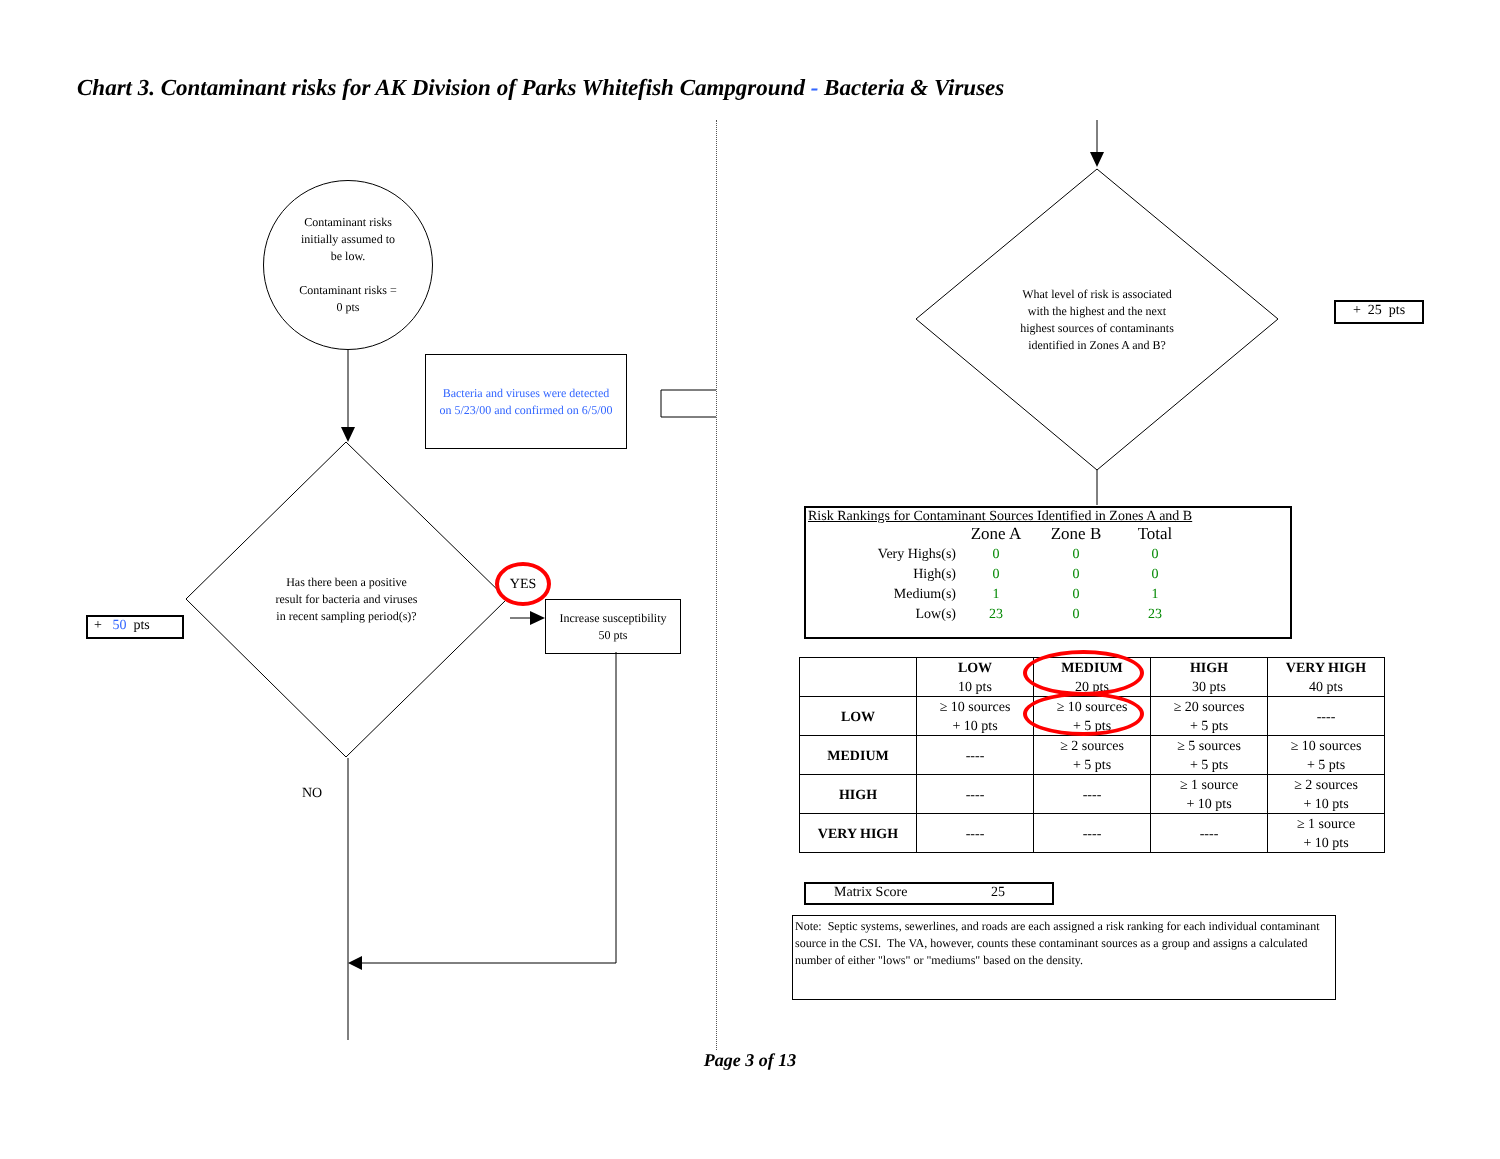Chart 3. Contaminant risks for AK Division of Parks Whitefish Campground - Bacteria & Viruses
Contaminant risks
initially assumed to
be low.
Contaminant risks =
0 pts
Bacteria and viruses were detected
on 5/23/00 and confirmed on 6/5/00
Has there been a positive
result for bacteria and viruses
in recent sampling period(s)?
YES
Increase susceptibility
50 pts
+ 50 pts
NO
What level of risk is associated
with the highest and the next
highest sources of contaminants
identified in Zones A and B?
+ 25 pts
Risk Rankings for Contaminant Sources Identified in Zones A and B
| | Zone A | Zone B | Total |
| --- | --- | --- | --- |
| Very Highs(s) | 0 | 0 | 0 |
| High(s) | 0 | 0 | 0 |
| Medium(s) | 1 | 0 | 1 |
| Low(s) | 23 | 0 | 23 |
| | LOW 10 pts | MEDIUM 20 pts | HIGH 30 pts | VERY HIGH 40 pts |
| --- | --- | --- | --- | --- |
| LOW | ≥ 10 sources + 10 pts | ≥ 10 sources + 5 pts | ≥ 20 sources + 5 pts | ---- |
| MEDIUM | ---- | ≥ 2 sources + 5 pts | ≥ 5 sources + 5 pts | ≥ 10 sources + 5 pts |
| HIGH | ---- | ---- | ≥ 1 source + 10 pts | ≥ 2 sources + 10 pts |
| VERY HIGH | ---- | ---- | ---- | ≥ 1 source + 10 pts |
Matrix Score 25
Note: Septic systems, sewerlines, and roads are each assigned a risk ranking for each individual contaminant source in the CSI. The VA, however, counts these contaminant sources as a group and assigns a calculated number of either "lows" or "mediums" based on the density.
Page 3 of 13